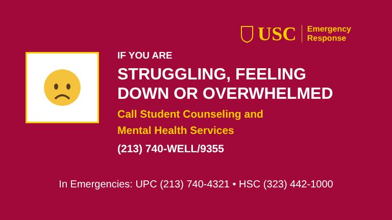USC
Emergency
Response
IF YOU ARE
STRUGGLING, FEELING
DOWN OR OVERWHELMED
Call Student Counseling and
Mental Health Services
(213) 740-WELL/9355
In Emergencies: UPC (213) 740-4321 • HSC (323) 442-1000